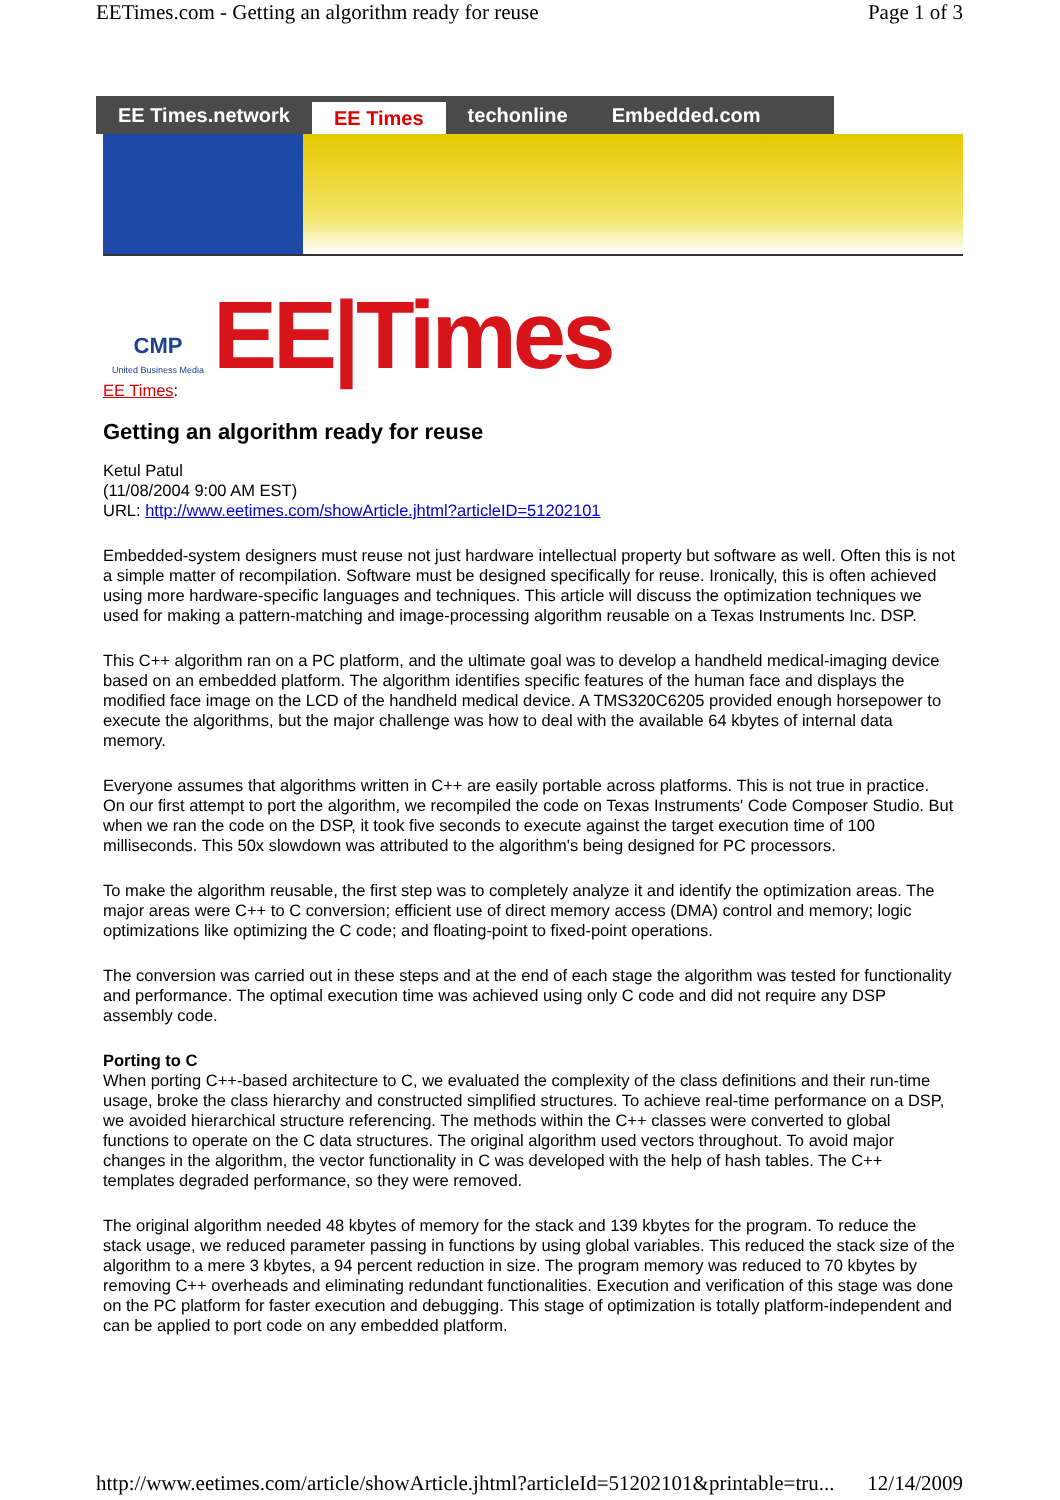EETimes.com - Getting an algorithm ready for reuse Page 1 of 3
EE Times.network EE Times techonline Embedded.com
CMP
United Business Media
EE|Times
EE Times:
Getting an algorithm ready for reuse
Ketul Patul
(11/08/2004 9:00 AM EST)
URL: http://www.eetimes.com/showArticle.jhtml?articleID=51202101
Embedded-system designers must reuse not just hardware intellectual property but software as well. Often this is not a simple matter of recompilation. Software must be designed specifically for reuse. Ironically, this is often achieved using more hardware-specific languages and techniques. This article will discuss the optimization techniques we used for making a pattern-matching and image-processing algorithm reusable on a Texas Instruments Inc. DSP.
This C++ algorithm ran on a PC platform, and the ultimate goal was to develop a handheld medical-imaging device based on an embedded platform. The algorithm identifies specific features of the human face and displays the modified face image on the LCD of the handheld medical device. A TMS320C6205 provided enough horsepower to execute the algorithms, but the major challenge was how to deal with the available 64 kbytes of internal data memory.
Everyone assumes that algorithms written in C++ are easily portable across platforms. This is not true in practice. On our first attempt to port the algorithm, we recompiled the code on Texas Instruments' Code Composer Studio. But when we ran the code on the DSP, it took five seconds to execute against the target execution time of 100 milliseconds. This 50x slowdown was attributed to the algorithm's being designed for PC processors.
To make the algorithm reusable, the first step was to completely analyze it and identify the optimization areas. The major areas were C++ to C conversion; efficient use of direct memory access (DMA) control and memory; logic optimizations like optimizing the C code; and floating-point to fixed-point operations.
The conversion was carried out in these steps and at the end of each stage the algorithm was tested for functionality and performance. The optimal execution time was achieved using only C code and did not require any DSP assembly code.
Porting to C
When porting C++-based architecture to C, we evaluated the complexity of the class definitions and their run-time usage, broke the class hierarchy and constructed simplified structures. To achieve real-time performance on a DSP, we avoided hierarchical structure referencing. The methods within the C++ classes were converted to global functions to operate on the C data structures. The original algorithm used vectors throughout. To avoid major changes in the algorithm, the vector functionality in C was developed with the help of hash tables. The C++ templates degraded performance, so they were removed.
The original algorithm needed 48 kbytes of memory for the stack and 139 kbytes for the program. To reduce the stack usage, we reduced parameter passing in functions by using global variables. This reduced the stack size of the algorithm to a mere 3 kbytes, a 94 percent reduction in size. The program memory was reduced to 70 kbytes by removing C++ overheads and eliminating redundant functionalities. Execution and verification of this stage was done on the PC platform for faster execution and debugging. This stage of optimization is totally platform-independent and can be applied to port code on any embedded platform.
http://www.eetimes.com/article/showArticle.jhtml?articleId=51202101&printable=tru... 12/14/2009